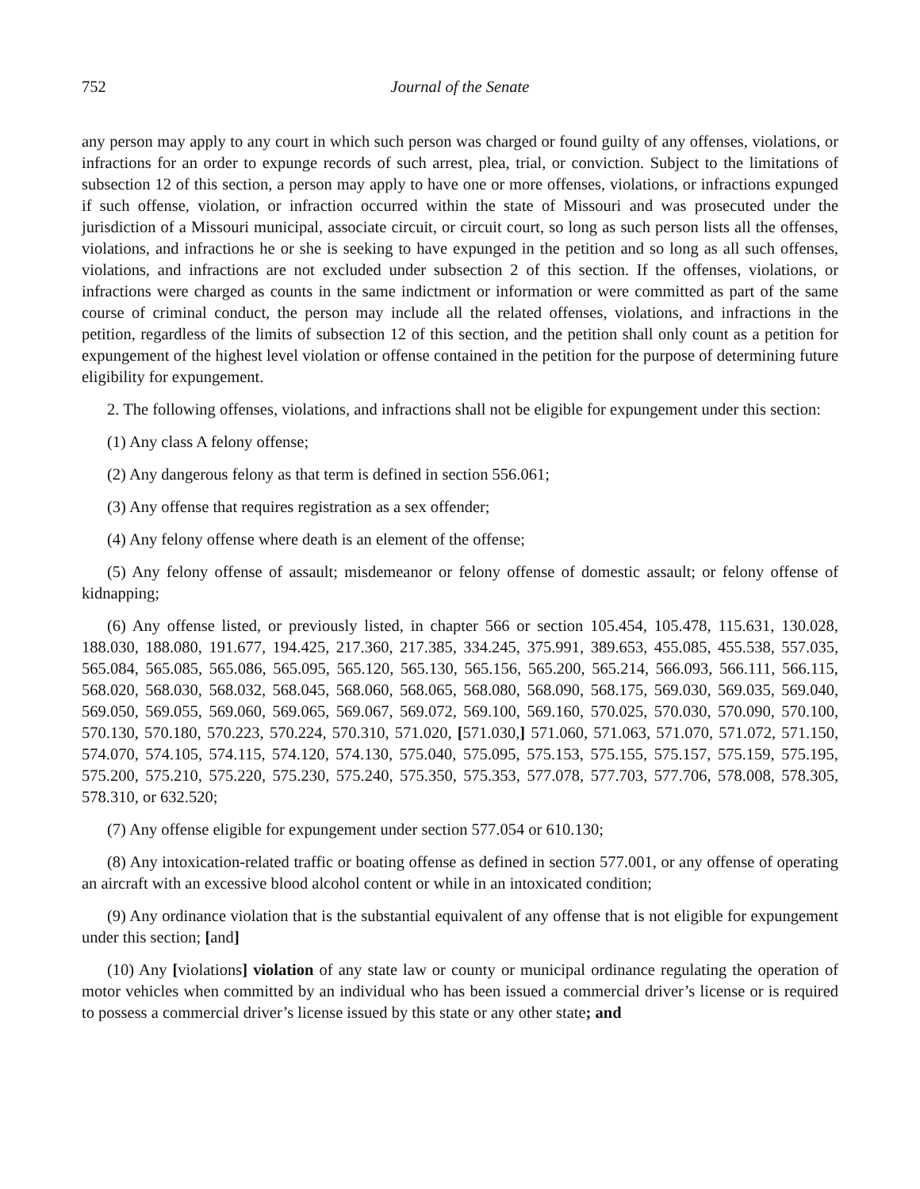752 Journal of the Senate
any person may apply to any court in which such person was charged or found guilty of any offenses, violations, or infractions for an order to expunge records of such arrest, plea, trial, or conviction. Subject to the limitations of subsection 12 of this section, a person may apply to have one or more offenses, violations, or infractions expunged if such offense, violation, or infraction occurred within the state of Missouri and was prosecuted under the jurisdiction of a Missouri municipal, associate circuit, or circuit court, so long as such person lists all the offenses, violations, and infractions he or she is seeking to have expunged in the petition and so long as all such offenses, violations, and infractions are not excluded under subsection 2 of this section. If the offenses, violations, or infractions were charged as counts in the same indictment or information or were committed as part of the same course of criminal conduct, the person may include all the related offenses, violations, and infractions in the petition, regardless of the limits of subsection 12 of this section, and the petition shall only count as a petition for expungement of the highest level violation or offense contained in the petition for the purpose of determining future eligibility for expungement.
2. The following offenses, violations, and infractions shall not be eligible for expungement under this section:
(1) Any class A felony offense;
(2) Any dangerous felony as that term is defined in section 556.061;
(3) Any offense that requires registration as a sex offender;
(4) Any felony offense where death is an element of the offense;
(5) Any felony offense of assault; misdemeanor or felony offense of domestic assault; or felony offense of kidnapping;
(6) Any offense listed, or previously listed, in chapter 566 or section 105.454, 105.478, 115.631, 130.028, 188.030, 188.080, 191.677, 194.425, 217.360, 217.385, 334.245, 375.991, 389.653, 455.085, 455.538, 557.035, 565.084, 565.085, 565.086, 565.095, 565.120, 565.130, 565.156, 565.200, 565.214, 566.093, 566.111, 566.115, 568.020, 568.030, 568.032, 568.045, 568.060, 568.065, 568.080, 568.090, 568.175, 569.030, 569.035, 569.040, 569.050, 569.055, 569.060, 569.065, 569.067, 569.072, 569.100, 569.160, 570.025, 570.030, 570.090, 570.100, 570.130, 570.180, 570.223, 570.224, 570.310, 571.020, [571.030,] 571.060, 571.063, 571.070, 571.072, 571.150, 574.070, 574.105, 574.115, 574.120, 574.130, 575.040, 575.095, 575.153, 575.155, 575.157, 575.159, 575.195, 575.200, 575.210, 575.220, 575.230, 575.240, 575.350, 575.353, 577.078, 577.703, 577.706, 578.008, 578.305, 578.310, or 632.520;
(7) Any offense eligible for expungement under section 577.054 or 610.130;
(8) Any intoxication-related traffic or boating offense as defined in section 577.001, or any offense of operating an aircraft with an excessive blood alcohol content or while in an intoxicated condition;
(9) Any ordinance violation that is the substantial equivalent of any offense that is not eligible for expungement under this section; [and]
(10) Any [violations] violation of any state law or county or municipal ordinance regulating the operation of motor vehicles when committed by an individual who has been issued a commercial driver’s license or is required to possess a commercial driver’s license issued by this state or any other state; and